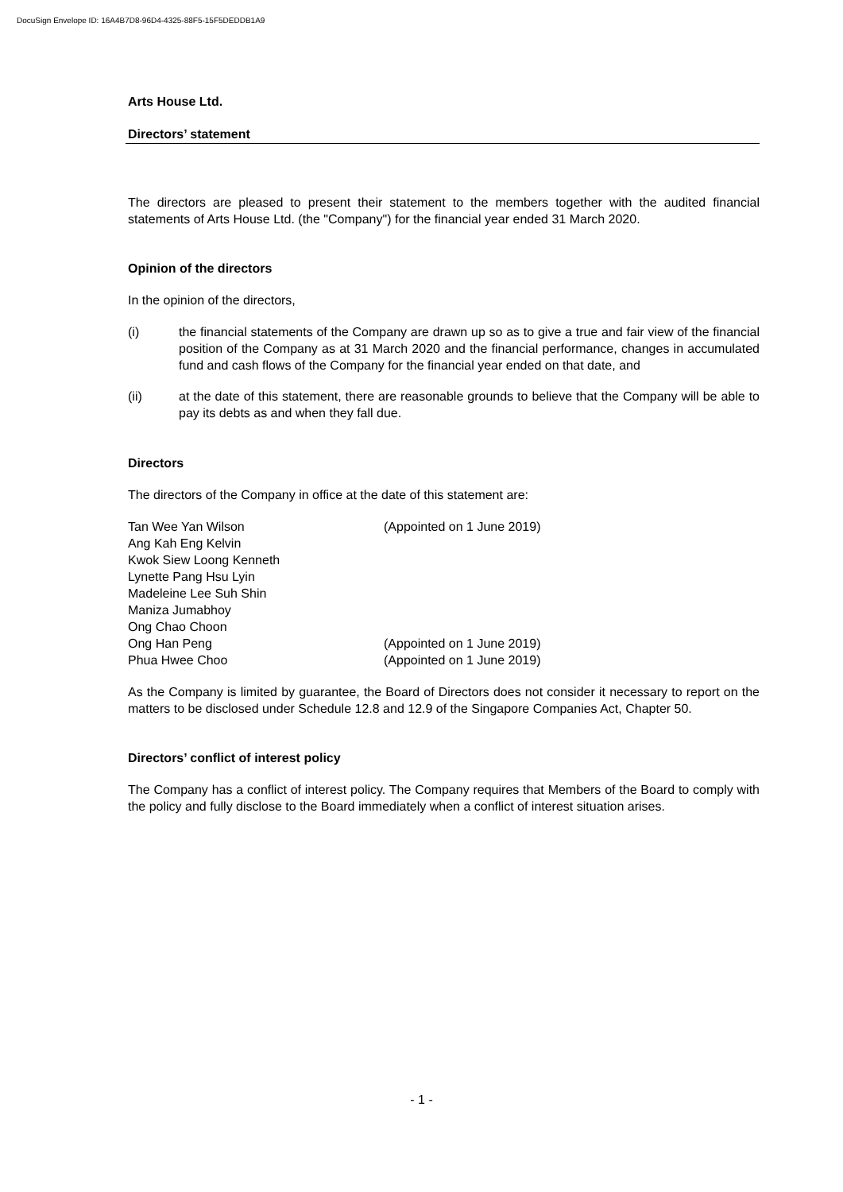DocuSign Envelope ID: 16A4B7D8-96D4-4325-88F5-15F5DEDDB1A9
Arts House Ltd.
Directors’ statement
The directors are pleased to present their statement to the members together with the audited financial statements of Arts House Ltd. (the "Company") for the financial year ended 31 March 2020.
Opinion of the directors
In the opinion of the directors,
(i) the financial statements of the Company are drawn up so as to give a true and fair view of the financial position of the Company as at 31 March 2020 and the financial performance, changes in accumulated fund and cash flows of the Company for the financial year ended on that date, and
(ii) at the date of this statement, there are reasonable grounds to believe that the Company will be able to pay its debts as and when they fall due.
Directors
The directors of the Company in office at the date of this statement are:
Tan Wee Yan Wilson (Appointed on 1 June 2019)
Ang Kah Eng Kelvin
Kwok Siew Loong Kenneth
Lynette Pang Hsu Lyin
Madeleine Lee Suh Shin
Maniza Jumabhoy
Ong Chao Choon
Ong Han Peng (Appointed on 1 June 2019)
Phua Hwee Choo (Appointed on 1 June 2019)
As the Company is limited by guarantee, the Board of Directors does not consider it necessary to report on the matters to be disclosed under Schedule 12.8 and 12.9 of the Singapore Companies Act, Chapter 50.
Directors’ conflict of interest policy
The Company has a conflict of interest policy. The Company requires that Members of the Board to comply with the policy and fully disclose to the Board immediately when a conflict of interest situation arises.
- 1 -